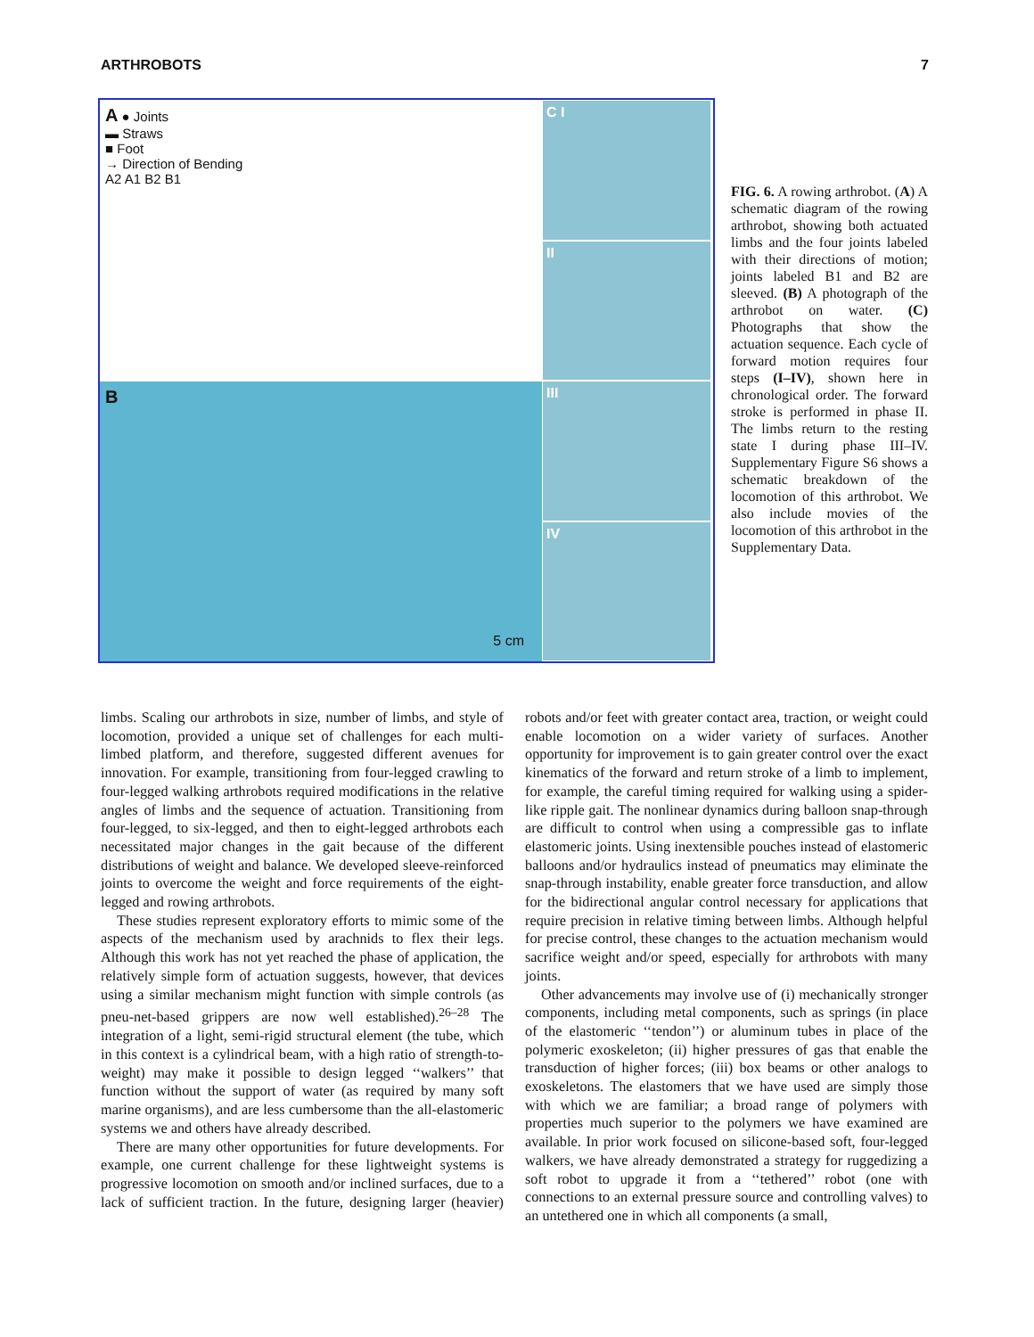ARTHROBOTS 7
A ● Joints
▬ Straws
■ Foot
→ Direction of Bending
A2 A1 B2 B1
C I
II
III
IV
B
5 cm
FIG. 6. A rowing arthrobot. (A) A schematic diagram of the rowing arthrobot, showing both actuated limbs and the four joints labeled with their directions of motion; joints labeled B1 and B2 are sleeved. (B) A photograph of the arthrobot on water. (C) Photographs that show the actuation sequence. Each cycle of forward motion requires four steps (I–IV), shown here in chronological order. The forward stroke is performed in phase II. The limbs return to the resting state I during phase III–IV. Supplementary Figure S6 shows a schematic breakdown of the locomotion of this arthrobot. We also include movies of the locomotion of this arthrobot in the Supplementary Data.
limbs. Scaling our arthrobots in size, number of limbs, and style of locomotion, provided a unique set of challenges for each multi-limbed platform, and therefore, suggested different avenues for innovation. For example, transitioning from four-legged crawling to four-legged walking arthrobots required modifications in the relative angles of limbs and the sequence of actuation. Transitioning from four-legged, to six-legged, and then to eight-legged arthrobots each necessitated major changes in the gait because of the different distributions of weight and balance. We developed sleeve-reinforced joints to overcome the weight and force requirements of the eight-legged and rowing arthrobots.
These studies represent exploratory efforts to mimic some of the aspects of the mechanism used by arachnids to flex their legs. Although this work has not yet reached the phase of application, the relatively simple form of actuation suggests, however, that devices using a similar mechanism might function with simple controls (as pneu-net-based grippers are now well established).<sup>26–28</sup> The integration of a light, semi-rigid structural element (the tube, which in this context is a cylindrical beam, with a high ratio of strength-to-weight) may make it possible to design legged ‘‘walkers’’ that function without the support of water (as required by many soft marine organisms), and are less cumbersome than the all-elastomeric systems we and others have already described.
There are many other opportunities for future developments. For example, one current challenge for these lightweight systems is progressive locomotion on smooth and/or inclined surfaces, due to a lack of sufficient traction. In the future, designing larger (heavier) robots and/or feet with greater contact area, traction, or weight could enable locomotion on a wider variety of surfaces. Another opportunity for improvement is to gain greater control over the exact kinematics of the forward and return stroke of a limb to implement, for example, the careful timing required for walking using a spider-like ripple gait. The nonlinear dynamics during balloon snap-through are difficult to control when using a compressible gas to inflate elastomeric joints. Using inextensible pouches instead of elastomeric balloons and/or hydraulics instead of pneumatics may eliminate the snap-through instability, enable greater force transduction, and allow for the bidirectional angular control necessary for applications that require precision in relative timing between limbs. Although helpful for precise control, these changes to the actuation mechanism would sacrifice weight and/or speed, especially for arthrobots with many joints.
Other advancements may involve use of (i) mechanically stronger components, including metal components, such as springs (in place of the elastomeric ‘‘tendon’’) or aluminum tubes in place of the polymeric exoskeleton; (ii) higher pressures of gas that enable the transduction of higher forces; (iii) box beams or other analogs to exoskeletons. The elastomers that we have used are simply those with which we are familiar; a broad range of polymers with properties much superior to the polymers we have examined are available. In prior work focused on silicone-based soft, four-legged walkers, we have already demonstrated a strategy for ruggedizing a soft robot to upgrade it from a ‘‘tethered’’ robot (one with connections to an external pressure source and controlling valves) to an untethered one in which all components (a small,